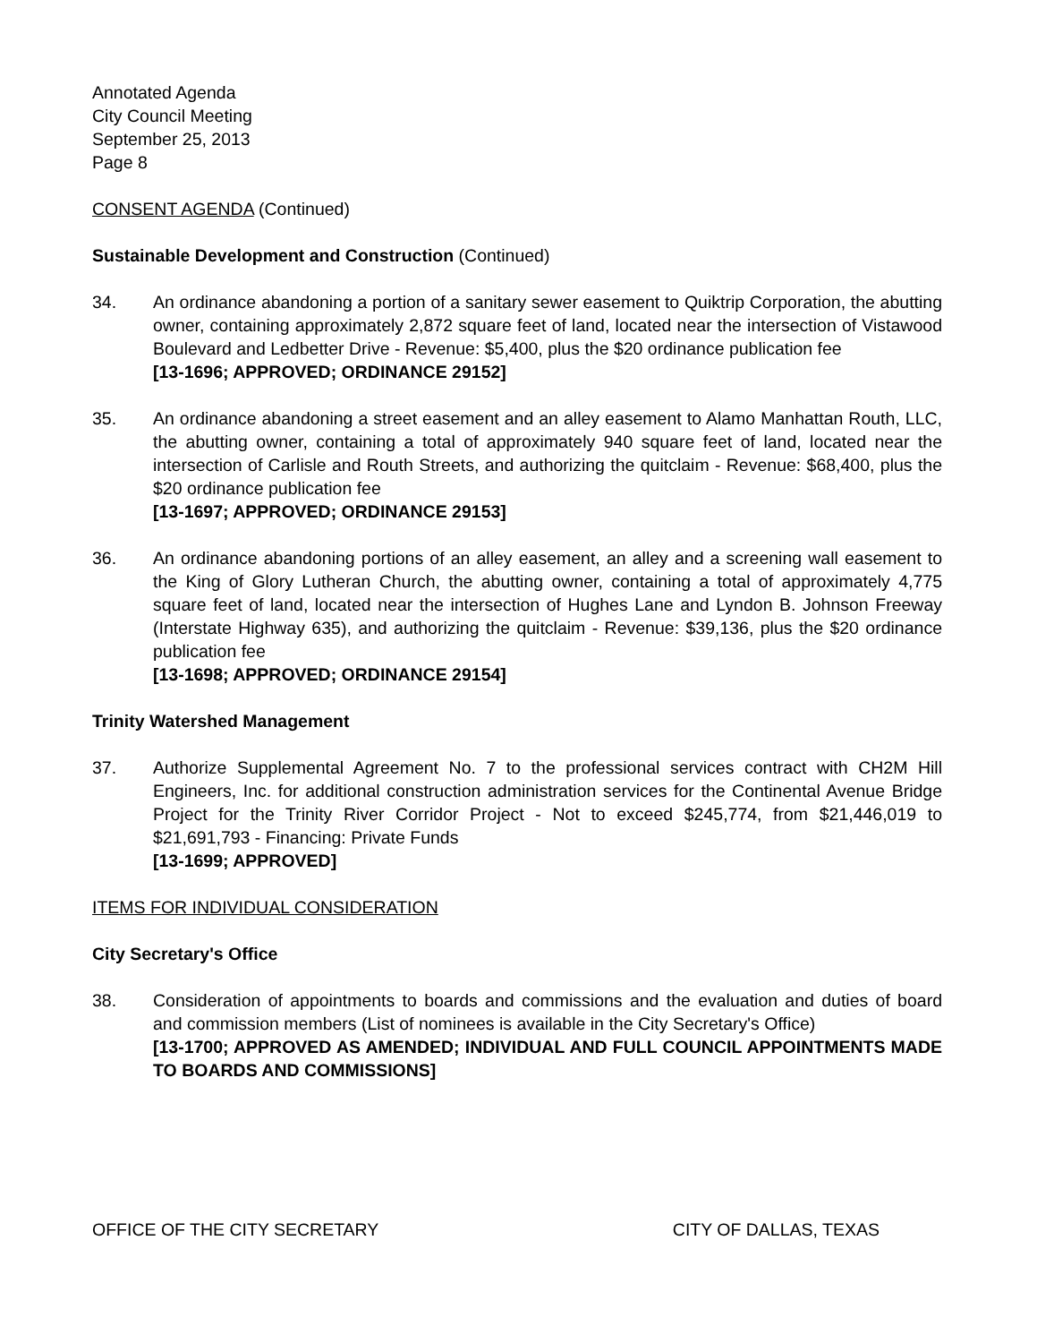Annotated Agenda
City Council Meeting
September 25, 2013
Page 8
CONSENT AGENDA (Continued)
Sustainable Development and Construction (Continued)
34. An ordinance abandoning a portion of a sanitary sewer easement to Quiktrip Corporation, the abutting owner, containing approximately 2,872 square feet of land, located near the intersection of Vistawood Boulevard and Ledbetter Drive - Revenue: $5,400, plus the $20 ordinance publication fee
[13-1696; APPROVED; ORDINANCE 29152]
35. An ordinance abandoning a street easement and an alley easement to Alamo Manhattan Routh, LLC, the abutting owner, containing a total of approximately 940 square feet of land, located near the intersection of Carlisle and Routh Streets, and authorizing the quitclaim - Revenue: $68,400, plus the $20 ordinance publication fee
[13-1697; APPROVED; ORDINANCE 29153]
36. An ordinance abandoning portions of an alley easement, an alley and a screening wall easement to the King of Glory Lutheran Church, the abutting owner, containing a total of approximately 4,775 square feet of land, located near the intersection of Hughes Lane and Lyndon B. Johnson Freeway (Interstate Highway 635), and authorizing the quitclaim - Revenue: $39,136, plus the $20 ordinance publication fee
[13-1698; APPROVED; ORDINANCE 29154]
Trinity Watershed Management
37. Authorize Supplemental Agreement No. 7 to the professional services contract with CH2M Hill Engineers, Inc. for additional construction administration services for the Continental Avenue Bridge Project for the Trinity River Corridor Project - Not to exceed $245,774, from $21,446,019 to $21,691,793 - Financing: Private Funds
[13-1699; APPROVED]
ITEMS FOR INDIVIDUAL CONSIDERATION
City Secretary's Office
38. Consideration of appointments to boards and commissions and the evaluation and duties of board and commission members (List of nominees is available in the City Secretary's Office)
[13-1700; APPROVED AS AMENDED; INDIVIDUAL AND FULL COUNCIL APPOINTMENTS MADE TO BOARDS AND COMMISSIONS]
OFFICE OF THE CITY SECRETARY CITY OF DALLAS, TEXAS